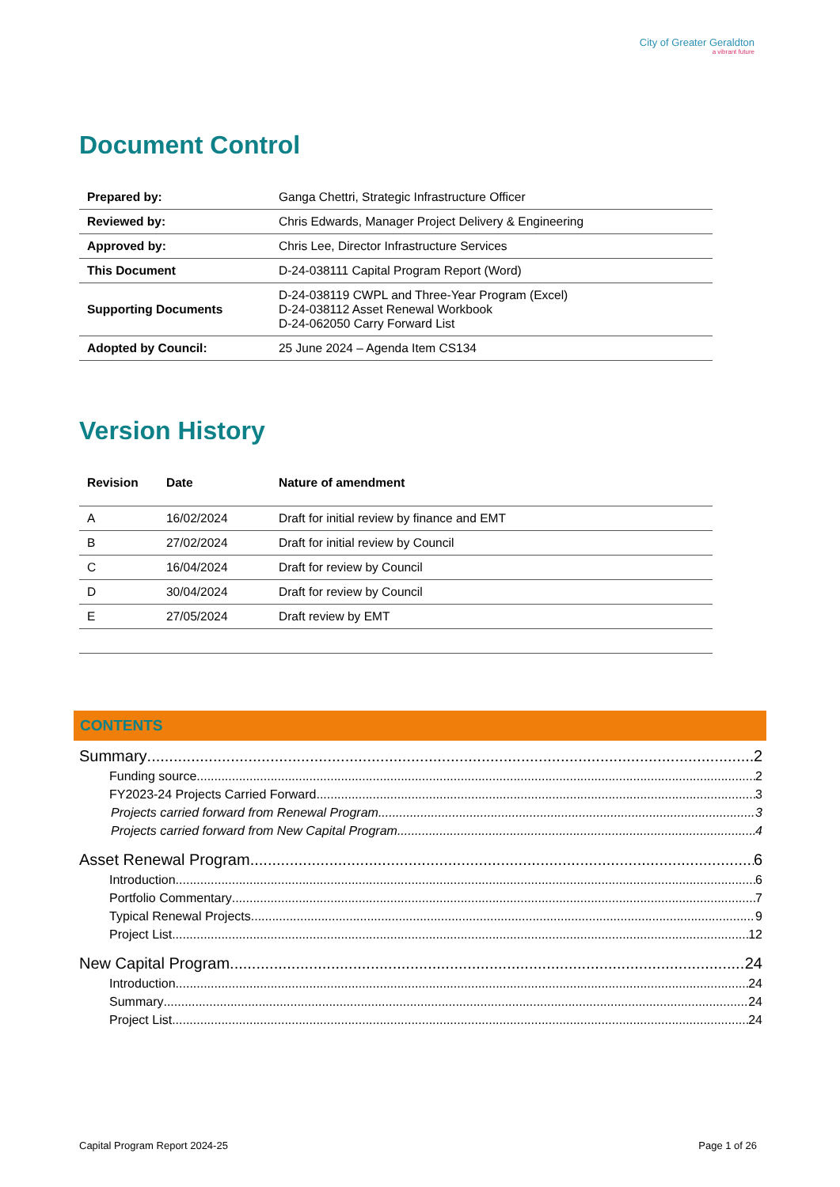City of Greater Geraldton
a vibrant future
Document Control
| Prepared by: | Ganga Chettri, Strategic Infrastructure Officer |
| Reviewed by: | Chris Edwards, Manager Project Delivery & Engineering |
| Approved by: | Chris Lee, Director Infrastructure Services |
| This Document | D-24-038111 Capital Program Report (Word) |
| Supporting Documents | D-24-038119 CWPL and Three-Year Program (Excel) D-24-038112 Asset Renewal Workbook D-24-062050 Carry Forward List |
| Adopted by Council: | 25 June 2024 – Agenda Item CS134 |
Version History
| Revision | Date | Nature of amendment |
| --- | --- | --- |
| A | 16/02/2024 | Draft for initial review by finance and EMT |
| B | 27/02/2024 | Draft for initial review by Council |
| C | 16/04/2024 | Draft for review by Council |
| D | 30/04/2024 | Draft for review by Council |
| E | 27/05/2024 | Draft review by EMT |
CONTENTS
Summary 2
Funding source 2
FY2023-24 Projects Carried Forward 3
Projects carried forward from Renewal Program 3
Projects carried forward from New Capital Program 4
Asset Renewal Program 6
Introduction 6
Portfolio Commentary 7
Typical Renewal Projects 9
Project List 12
New Capital Program 24
Introduction 24
Summary 24
Project List 24
Capital Program Report 2024-25 Page 1 of 26